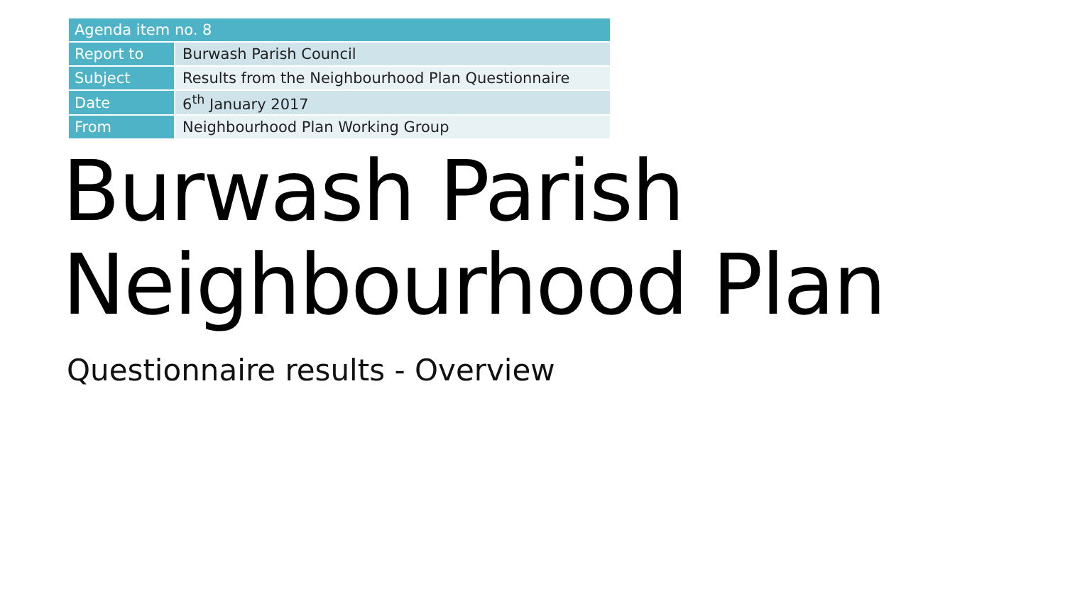| Agenda item no. 8 | |
| --- | --- |
| Report to | Burwash Parish Council |
| Subject | Results from the Neighbourhood Plan Questionnaire |
| Date | 6<sup>th</sup> January 2017 |
| From | Neighbourhood Plan Working Group |
Burwash Parish
Neighbourhood Plan
Questionnaire results - Overview